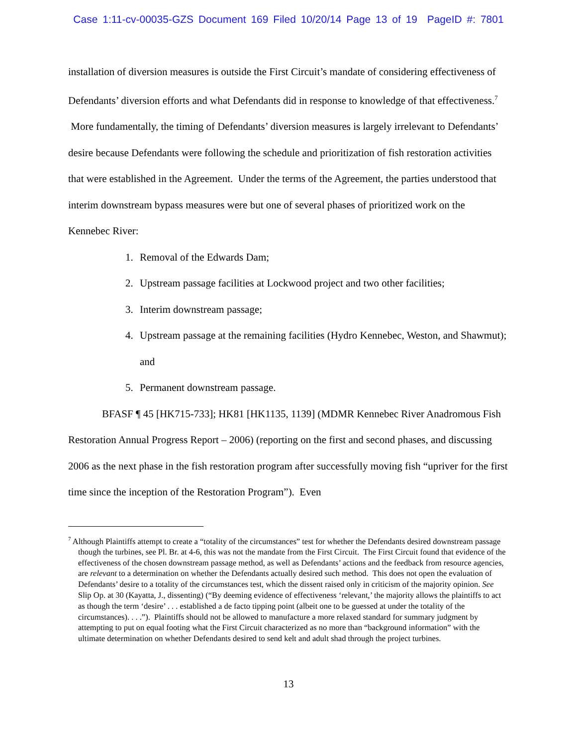Case 1:11-cv-00035-GZS Document 169 Filed 10/20/14 Page 13 of 19 PageID #: 7801
installation of diversion measures is outside the First Circuit’s mandate of considering effectiveness of Defendants’ diversion efforts and what Defendants did in response to knowledge of that effectiveness.<sup>7</sup> More fundamentally, the timing of Defendants’ diversion measures is largely irrelevant to Defendants’ desire because Defendants were following the schedule and prioritization of fish restoration activities that were established in the Agreement. Under the terms of the Agreement, the parties understood that interim downstream bypass measures were but one of several phases of prioritized work on the Kennebec River:
1. Removal of the Edwards Dam;
2. Upstream passage facilities at Lockwood project and two other facilities;
3. Interim downstream passage;
4. Upstream passage at the remaining facilities (Hydro Kennebec, Weston, and Shawmut); and
5. Permanent downstream passage.
BFASF ¶ 45 [HK715-733]; HK81 [HK1135, 1139] (MDMR Kennebec River Anadromous Fish Restoration Annual Progress Report – 2006) (reporting on the first and second phases, and discussing 2006 as the next phase in the fish restoration program after successfully moving fish “upriver for the first time since the inception of the Restoration Program”). Even
<sup>7</sup> Although Plaintiffs attempt to create a “totality of the circumstances” test for whether the Defendants desired downstream passage though the turbines, see Pl. Br. at 4-6, this was not the mandate from the First Circuit. The First Circuit found that evidence of the effectiveness of the chosen downstream passage method, as well as Defendants’ actions and the feedback from resource agencies, are relevant to a determination on whether the Defendants actually desired such method. This does not open the evaluation of Defendants’ desire to a totality of the circumstances test, which the dissent raised only in criticism of the majority opinion. See Slip Op. at 30 (Kayatta, J., dissenting) (“By deeming evidence of effectiveness ‘relevant,’ the majority allows the plaintiffs to act as though the term ‘desire’ . . . established a de facto tipping point (albeit one to be guessed at under the totality of the circumstances). . . .”). Plaintiffs should not be allowed to manufacture a more relaxed standard for summary judgment by attempting to put on equal footing what the First Circuit characterized as no more than “background information” with the ultimate determination on whether Defendants desired to send kelt and adult shad through the project turbines.
13